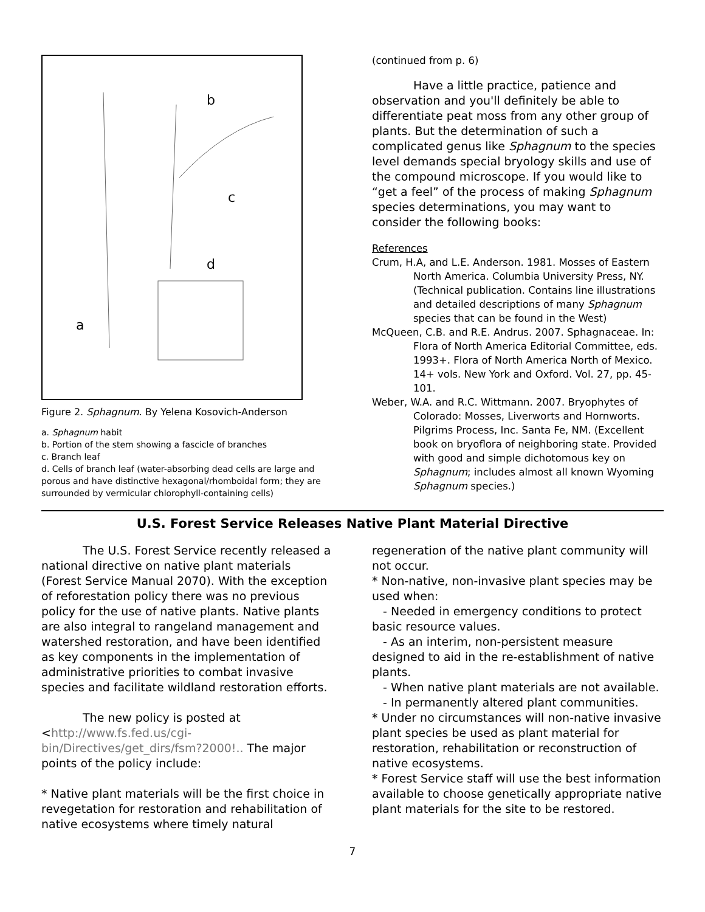b
c
d
a
Figure 2. Sphagnum. By Yelena Kosovich-Anderson
a. Sphagnum habit
b. Portion of the stem showing a fascicle of branches
c. Branch leaf
d. Cells of branch leaf (water-absorbing dead cells are large and porous and have distinctive hexagonal/rhomboidal form; they are surrounded by vermicular chlorophyll-containing cells)
(continued from p. 6)
Have a little practice, patience and observation and you'll definitely be able to differentiate peat moss from any other group of plants. But the determination of such a complicated genus like Sphagnum to the species level demands special bryology skills and use of the compound microscope. If you would like to “get a feel” of the process of making Sphagnum species determinations, you may want to consider the following books:
References
Crum, H.A, and L.E. Anderson. 1981. Mosses of Eastern North America. Columbia University Press, NY. (Technical publication. Contains line illustrations and detailed descriptions of many Sphagnum species that can be found in the West)
McQueen, C.B. and R.E. Andrus. 2007. Sphagnaceae. In: Flora of North America Editorial Committee, eds. 1993+. Flora of North America North of Mexico. 14+ vols. New York and Oxford. Vol. 27, pp. 45-101.
Weber, W.A. and R.C. Wittmann. 2007. Bryophytes of Colorado: Mosses, Liverworts and Hornworts. Pilgrims Process, Inc. Santa Fe, NM. (Excellent book on bryoflora of neighboring state. Provided with good and simple dichotomous key on Sphagnum; includes almost all known Wyoming Sphagnum species.)
U.S. Forest Service Releases Native Plant Material Directive
The U.S. Forest Service recently released a national directive on native plant materials (Forest Service Manual 2070). With the exception of reforestation policy there was no previous policy for the use of native plants. Native plants are also integral to rangeland management and watershed restoration, and have been identified as key components in the implementation of administrative priorities to combat invasive species and facilitate wildland restoration efforts.
The new policy is posted at
<http://www.fs.fed.us/cgi-bin/Directives/get_dirs/fsm?2000!.. The major points of the policy include:
* Native plant materials will be the first choice in revegetation for restoration and rehabilitation of native ecosystems where timely natural
regeneration of the native plant community will not occur.
* Non-native, non-invasive plant species may be used when:
- Needed in emergency conditions to protect basic resource values.
- As an interim, non-persistent measure designed to aid in the re-establishment of native plants.
- When native plant materials are not available.
- In permanently altered plant communities.
* Under no circumstances will non-native invasive plant species be used as plant material for restoration, rehabilitation or reconstruction of native ecosystems.
* Forest Service staff will use the best information available to choose genetically appropriate native plant materials for the site to be restored.
7